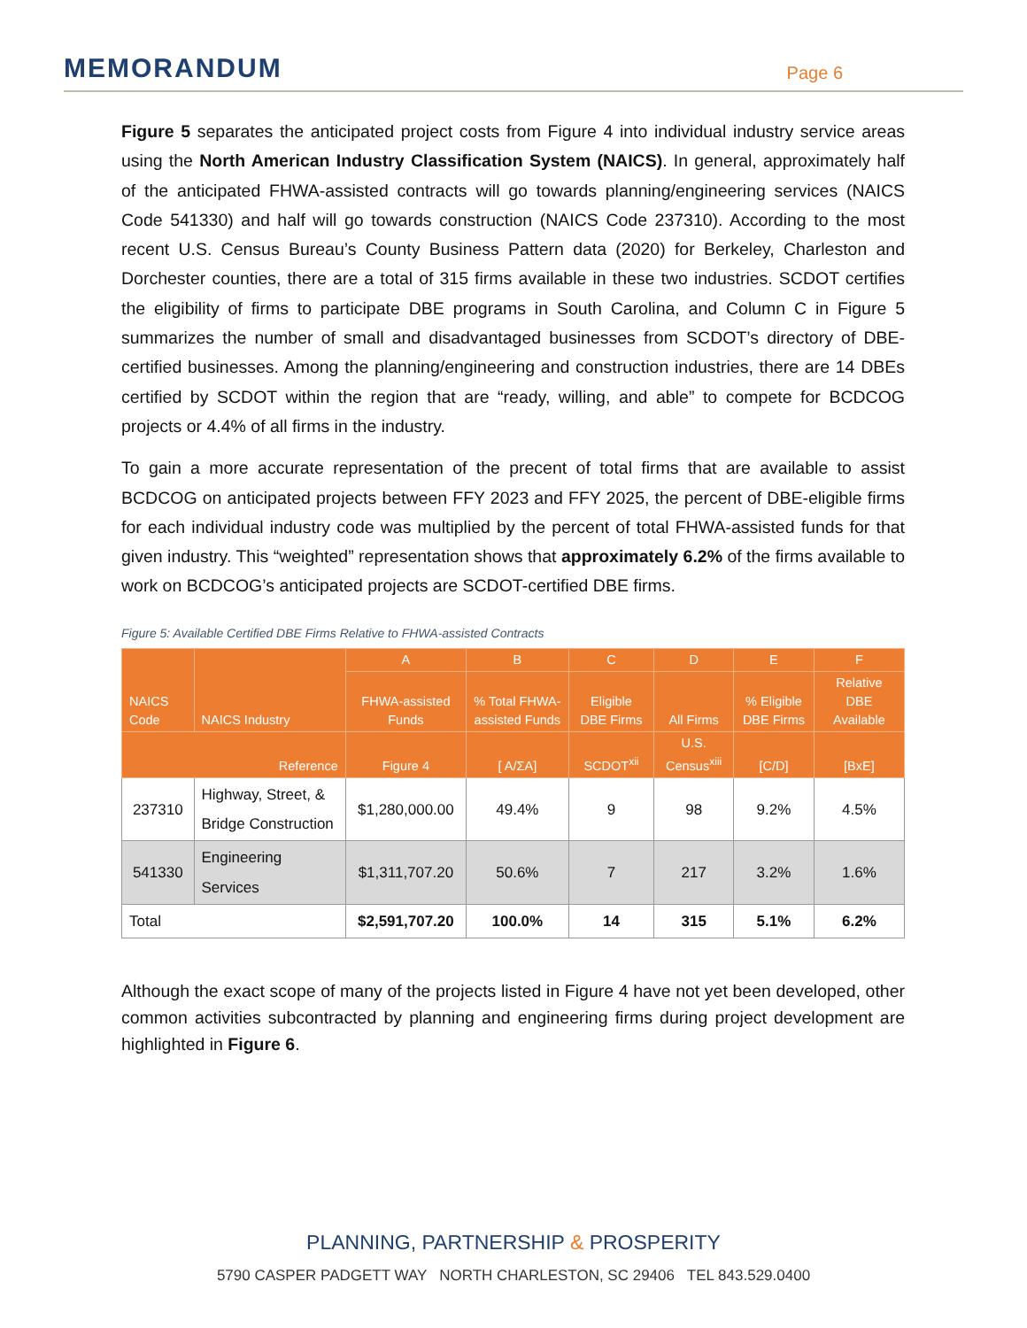MEMORANDUM
Page 6
Figure 5 separates the anticipated project costs from Figure 4 into individual industry service areas using the North American Industry Classification System (NAICS). In general, approximately half of the anticipated FHWA-assisted contracts will go towards planning/engineering services (NAICS Code 541330) and half will go towards construction (NAICS Code 237310). According to the most recent U.S. Census Bureau’s County Business Pattern data (2020) for Berkeley, Charleston and Dorchester counties, there are a total of 315 firms available in these two industries. SCDOT certifies the eligibility of firms to participate DBE programs in South Carolina, and Column C in Figure 5 summarizes the number of small and disadvantaged businesses from SCDOT’s directory of DBE-certified businesses. Among the planning/engineering and construction industries, there are 14 DBEs certified by SCDOT within the region that are “ready, willing, and able” to compete for BCDCOG projects or 4.4% of all firms in the industry.
To gain a more accurate representation of the precent of total firms that are available to assist BCDCOG on anticipated projects between FFY 2023 and FFY 2025, the percent of DBE-eligible firms for each individual industry code was multiplied by the percent of total FHWA-assisted funds for that given industry. This “weighted” representation shows that approximately 6.2% of the firms available to work on BCDCOG’s anticipated projects are SCDOT-certified DBE firms.
Figure 5: Available Certified DBE Firms Relative to FHWA-assisted Contracts
| NAICS Code | NAICS Industry | A | B | C | D | E | F |
| --- | --- | --- | --- | --- | --- | --- | --- |
| | | FHWA-assisted Funds | % Total FHWA-assisted Funds | Eligible DBE Firms | All Firms | % Eligible DBE Firms | Relative DBE Available |
| Reference | | Figure 4 | [ A/ΣA] | SCDOT<sup>xii</sup> | U.S. Census<sup>xiii</sup> | [C/D] | [BxE] |
| 237310 | Highway, Street, & Bridge Construction | $1,280,000.00 | 49.4% | 9 | 98 | 9.2% | 4.5% |
| 541330 | Engineering Services | $1,311,707.20 | 50.6% | 7 | 217 | 3.2% | 1.6% |
| Total | | $2,591,707.20 | 100.0% | 14 | 315 | 5.1% | 6.2% |
Although the exact scope of many of the projects listed in Figure 4 have not yet been developed, other common activities subcontracted by planning and engineering firms during project development are highlighted in Figure 6.
PLANNING, PARTNERSHIP & PROSPERITY
5790 CASPER PADGETT WAY NORTH CHARLESTON, SC 29406 TEL 843.529.0400